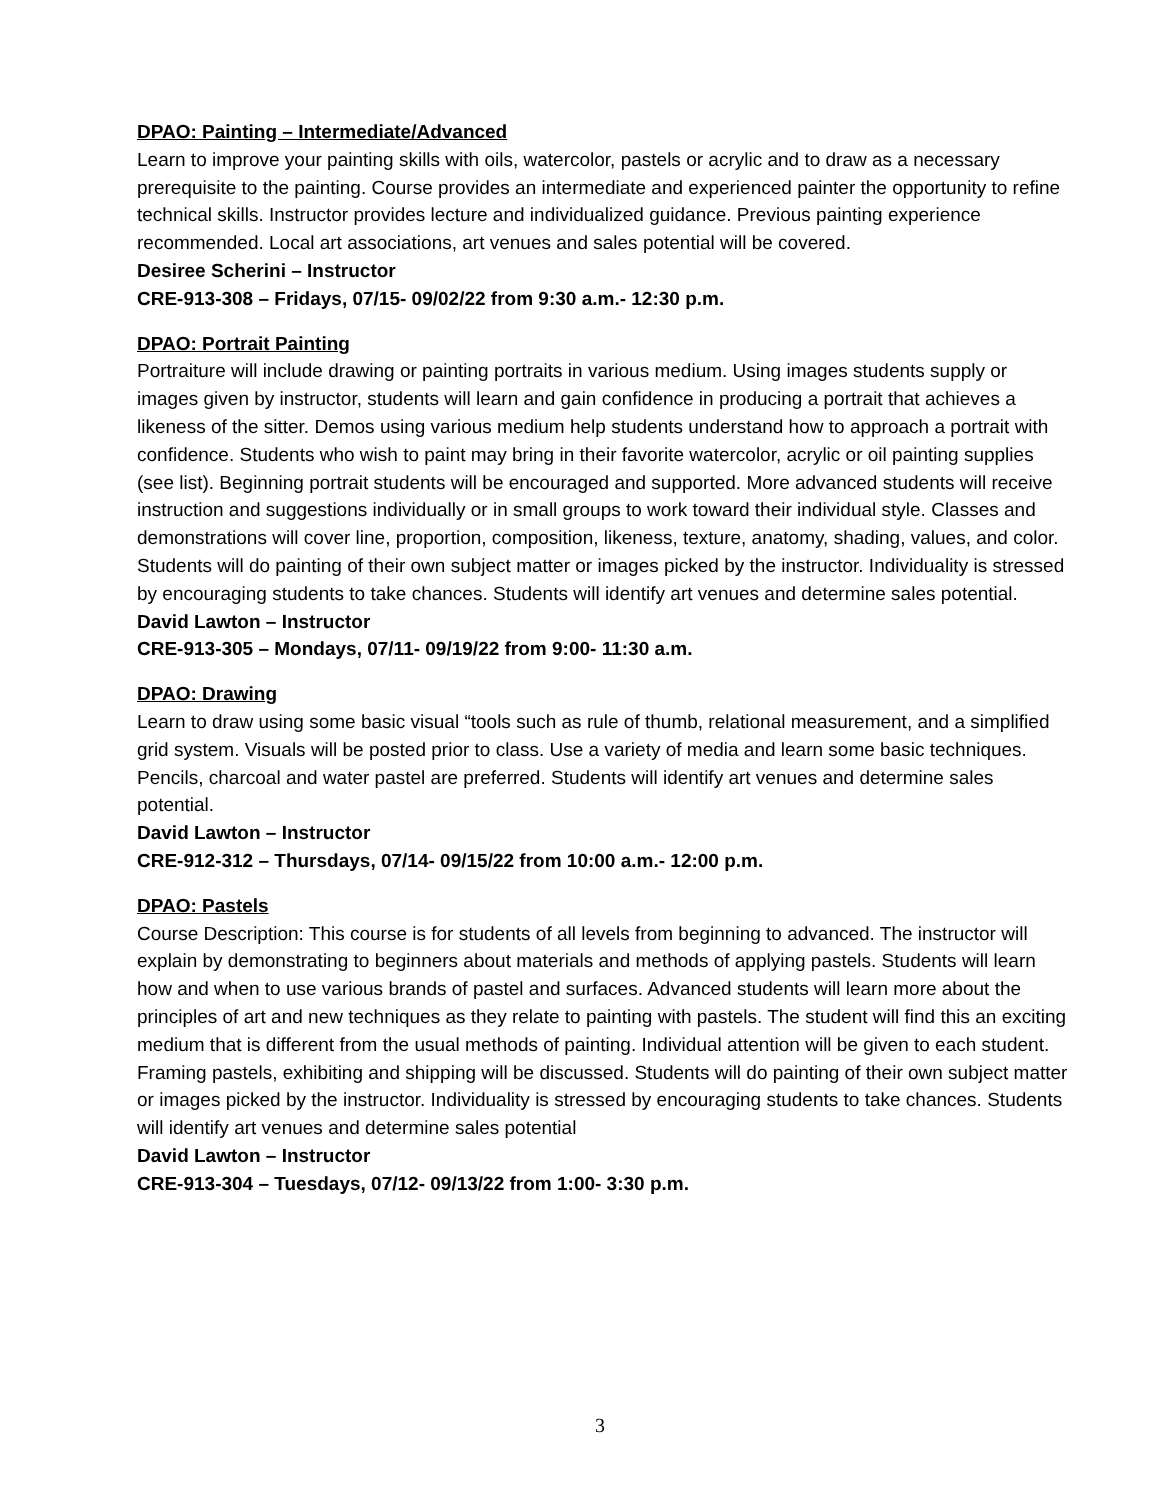DPAO: Painting – Intermediate/Advanced
Learn to improve your painting skills with oils, watercolor, pastels or acrylic and to draw as a necessary prerequisite to the painting. Course provides an intermediate and experienced painter the opportunity to refine technical skills. Instructor provides lecture and individualized guidance. Previous painting experience recommended. Local art associations, art venues and sales potential will be covered.
Desiree Scherini – Instructor
CRE-913-308 – Fridays, 07/15- 09/02/22 from 9:30 a.m.- 12:30 p.m.
DPAO: Portrait Painting
Portraiture will include drawing or painting portraits in various medium. Using images students supply or images given by instructor, students will learn and gain confidence in producing a portrait that achieves a likeness of the sitter. Demos using various medium help students understand how to approach a portrait with confidence. Students who wish to paint may bring in their favorite watercolor, acrylic or oil painting supplies (see list). Beginning portrait students will be encouraged and supported. More advanced students will receive instruction and suggestions individually or in small groups to work toward their individual style. Classes and demonstrations will cover line, proportion, composition, likeness, texture, anatomy, shading, values, and color. Students will do painting of their own subject matter or images picked by the instructor. Individuality is stressed by encouraging students to take chances. Students will identify art venues and determine sales potential.
David Lawton – Instructor
CRE-913-305 – Mondays, 07/11- 09/19/22 from 9:00- 11:30 a.m.
DPAO: Drawing
Learn to draw using some basic visual “tools such as rule of thumb, relational measurement, and a simplified grid system. Visuals will be posted prior to class. Use a variety of media and learn some basic techniques. Pencils, charcoal and water pastel are preferred. Students will identify art venues and determine sales potential.
David Lawton – Instructor
CRE-912-312 – Thursdays, 07/14- 09/15/22 from 10:00 a.m.- 12:00 p.m.
DPAO: Pastels
Course Description: This course is for students of all levels from beginning to advanced. The instructor will explain by demonstrating to beginners about materials and methods of applying pastels. Students will learn how and when to use various brands of pastel and surfaces. Advanced students will learn more about the principles of art and new techniques as they relate to painting with pastels. The student will find this an exciting medium that is different from the usual methods of painting. Individual attention will be given to each student. Framing pastels, exhibiting and shipping will be discussed. Students will do painting of their own subject matter or images picked by the instructor. Individuality is stressed by encouraging students to take chances. Students will identify art venues and determine sales potential
David Lawton – Instructor
CRE-913-304 – Tuesdays, 07/12- 09/13/22 from 1:00- 3:30 p.m.
3